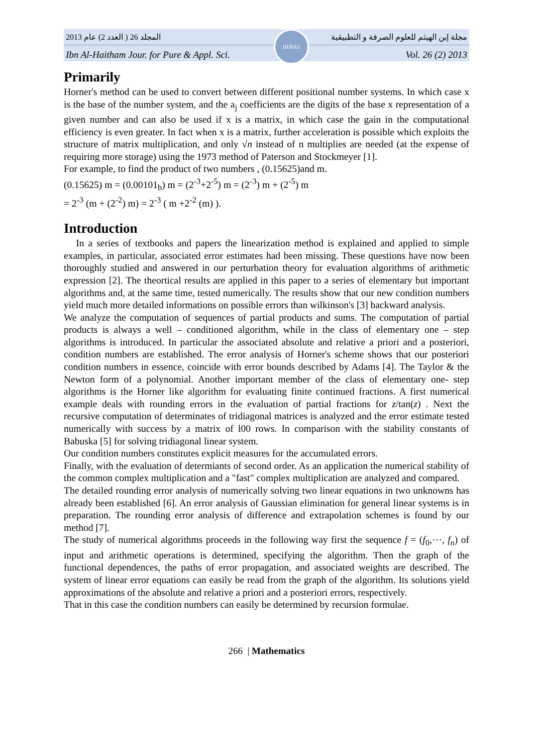2013 المجلد 26 ( العدد 2) عام مجلة إبن الهيثم للعلوم الصرفة و التطبيقية
IHJPAS
Ibn Al-Haitham Jour. for Pure & Appl. Sci. Vol. 26 (2) 2013
Primarily
Horner's method can be used to convert between different positional number systems. In which case x is the base of the number system, and the a<sub>j</sub> coefficients are the digits of the base x representation of a given number and can also be used if x is a matrix, in which case the gain in the computational efficiency is even greater. In fact when x is a matrix, further acceleration is possible which exploits the structure of matrix multiplication, and only √n instead of n multiplies are needed (at the expense of requiring more storage) using the 1973 method of Paterson and Stockmeyer [1].
For example, to find the product of two numbers , (0.15625)and m.
(0.15625) m = (0.00101<sub>b</sub>) m = (2<sup>-3</sup>+2<sup>-5</sup>) m = (2<sup>-3</sup>) m + (2<sup>-5</sup>) m
= 2<sup>-3</sup> (m + (2<sup>-2</sup>) m) = 2<sup>-3</sup> ( m +2<sup>-2</sup> (m) ).
Introduction
In a series of textbooks and papers the linearization method is explained and applied to simple examples, in particular, associated error estimates had been missing. These questions have now been thoroughly studied and answered in our perturbation theory for evaluation algorithms of arithmetic expression [2]. The theortical results are applied in this paper to a series of elementary but important algorithms and, at the same time, tested numerically. The results show that our new condition numbers yield much more detailed informations on possible errors than wilkinson's [3] backward analysis.
We analyze the computation of sequences of partial products and sums. The computation of partial products is always a well – conditioned algorithm, while in the class of elementary one – step algorithms is introduced. In particular the associated absolute and relative a priori and a posteriori, condition numbers are established. The error analysis of Horner's scheme shows that our posteriori condition numbers in essence, coincide with error bounds described by Adams [4]. The Taylor & the Newton form of a polynomial. Another important member of the class of elementary one- step algorithms is the Horner like algorithm for evaluating finite continued fractions. A first numerical example deals with rounding errors in the evaluation of partial fractions for z/tan(z) . Next the recursive computation of determinates of tridiagonal matrices is analyzed and the error estimate tested numerically with success by a matrix of l00 rows. In comparison with the stability constants of Babuska [5] for solving tridiagonal linear system.
Our condition numbers constitutes explicit measures for the accumulated errors.
Finally, with the evaluation of determiants of second order. As an application the numerical stability of the common complex multiplication and a "fast" complex multiplication are analyzed and compared.
The detailed rounding error analysis of numerically solving two linear equations in two unknowns has already been established [6]. An error analysis of Gaussian elimination for general linear systems is in preparation. The rounding error analysis of difference and extrapolation schemes is found by our method [7].
The study of numerical algorithms proceeds in the following way first the sequence f = (f<sub>0</sub>,⋯, f<sub>n</sub>) of input and arithmetic operations is determined, specifying the algorithm. Then the graph of the functional dependences, the paths of error propagation, and associated weights are described. The system of linear error equations can easily be read from the graph of the algorithm. Its solutions yield approximations of the absolute and relative a priori and a posteriori errors, respectively.
That in this case the condition numbers can easily be determined by recursion formulae.
266 | Mathematics